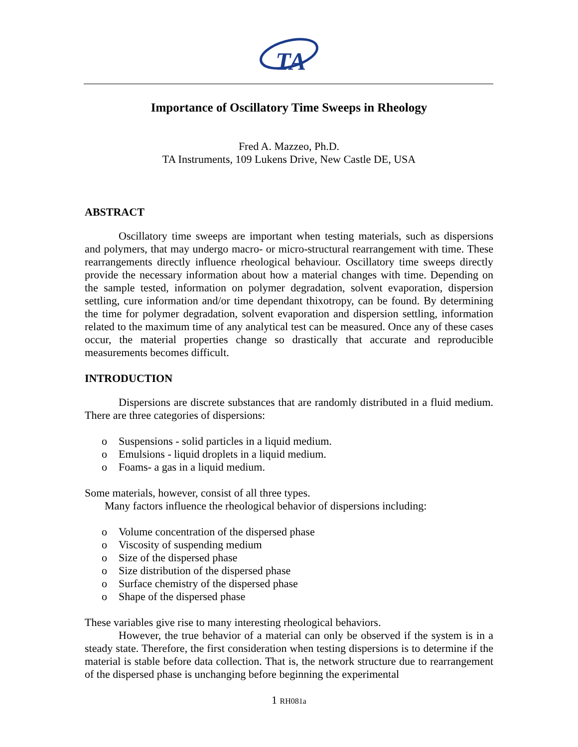TA
Importance of Oscillatory Time Sweeps in Rheology
Fred A. Mazzeo, Ph.D.
TA Instruments, 109 Lukens Drive, New Castle DE, USA
ABSTRACT
Oscillatory time sweeps are important when testing materials, such as dispersions and polymers, that may undergo macro- or micro-structural rearrangement with time. These rearrangements directly influence rheological behaviour. Oscillatory time sweeps directly provide the necessary information about how a material changes with time. Depending on the sample tested, information on polymer degradation, solvent evaporation, dispersion settling, cure information and/or time dependant thixotropy, can be found. By determining the time for polymer degradation, solvent evaporation and dispersion settling, information related to the maximum time of any analytical test can be measured. Once any of these cases occur, the material properties change so drastically that accurate and reproducible measurements becomes difficult.
INTRODUCTION
Dispersions are discrete substances that are randomly distributed in a fluid medium. There are three categories of dispersions:
o Suspensions - solid particles in a liquid medium.
o Emulsions - liquid droplets in a liquid medium.
o Foams- a gas in a liquid medium.
Some materials, however, consist of all three types.
Many factors influence the rheological behavior of dispersions including:
o Volume concentration of the dispersed phase
o Viscosity of suspending medium
o Size of the dispersed phase
o Size distribution of the dispersed phase
o Surface chemistry of the dispersed phase
o Shape of the dispersed phase
These variables give rise to many interesting rheological behaviors.
However, the true behavior of a material can only be observed if the system is in a steady state. Therefore, the first consideration when testing dispersions is to determine if the material is stable before data collection. That is, the network structure due to rearrangement of the dispersed phase is unchanging before beginning the experimental
1 RH081a